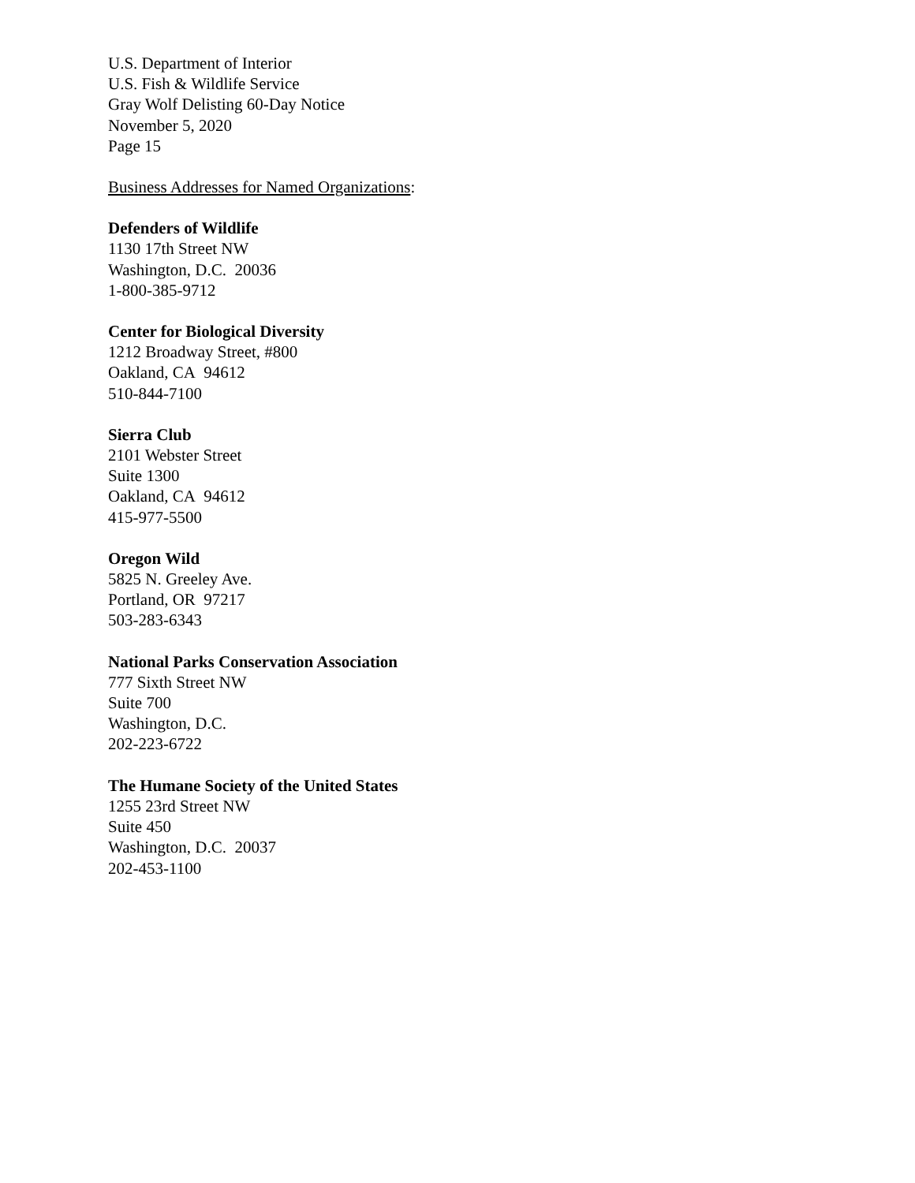U.S. Department of Interior
U.S. Fish & Wildlife Service
Gray Wolf Delisting 60-Day Notice
November 5, 2020
Page 15
Business Addresses for Named Organizations:
Defenders of Wildlife
1130 17th Street NW
Washington, D.C. 20036
1-800-385-9712
Center for Biological Diversity
1212 Broadway Street, #800
Oakland, CA 94612
510-844-7100
Sierra Club
2101 Webster Street
Suite 1300
Oakland, CA 94612
415-977-5500
Oregon Wild
5825 N. Greeley Ave.
Portland, OR 97217
503-283-6343
National Parks Conservation Association
777 Sixth Street NW
Suite 700
Washington, D.C.
202-223-6722
The Humane Society of the United States
1255 23rd Street NW
Suite 450
Washington, D.C. 20037
202-453-1100